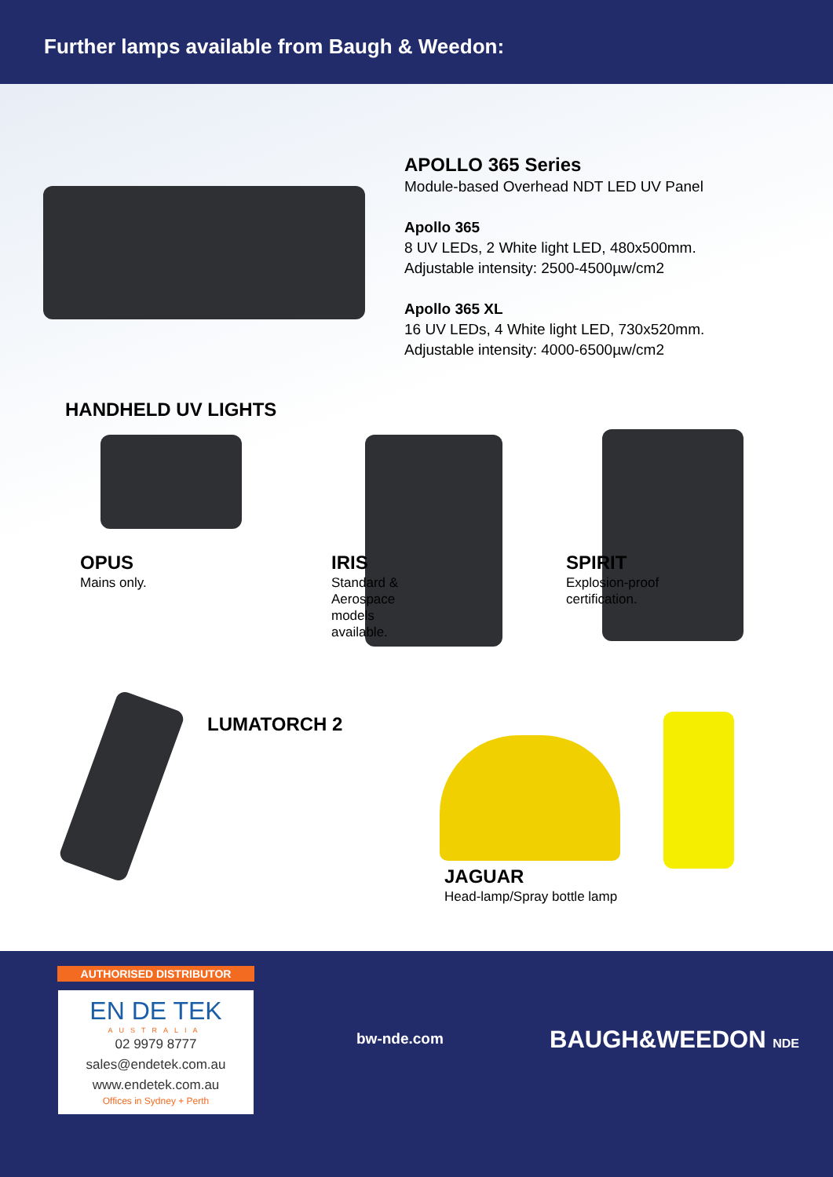Further lamps available from Baugh & Weedon:
APOLLO 365 Series
Module-based Overhead NDT LED UV Panel
Apollo 365
8 UV LEDs, 2 White light LED, 480x500mm.
Adjustable intensity: 2500-4500µw/cm2
Apollo 365 XL
16 UV LEDs, 4 White light LED, 730x520mm.
Adjustable intensity: 4000-6500µw/cm2
HANDHELD UV LIGHTS
OPUS
Mains only.
IRIS
Standard &
Aerospace
models
available.
SPIRIT
Explosion-proof
certification.
LUMATORCH 2
JAGUAR
Head-lamp/Spray bottle lamp
AUTHORISED DISTRIBUTOR
EN DE TEK
AUSTRALIA
02 9979 8777
sales@endetek.com.au
www.endetek.com.au
Offices in Sydney + Perth
bw-nde.com BAUGH&WEEDON NDE